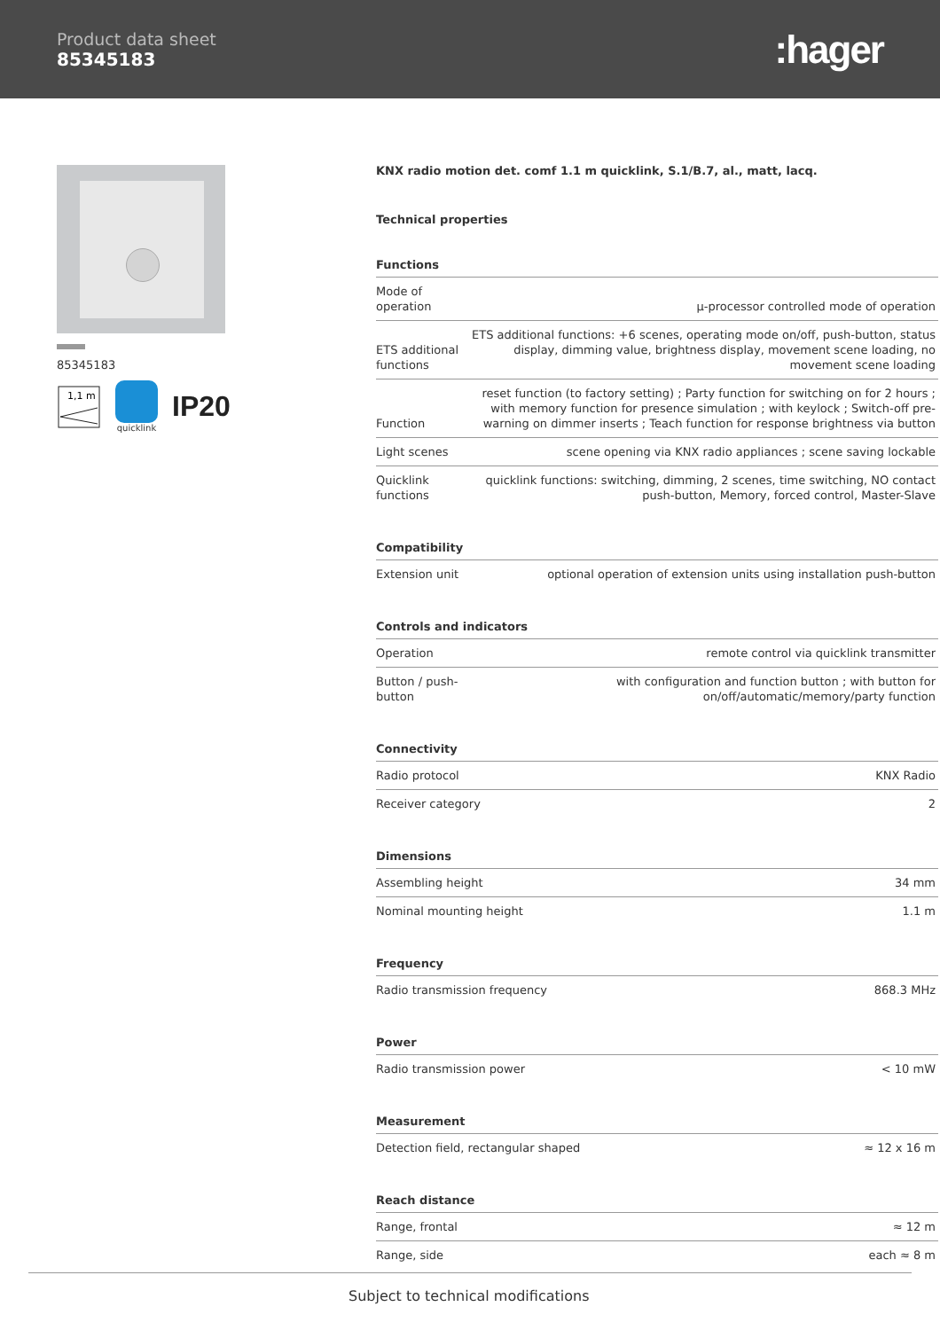Product data sheet
85345183
:hager
85345183
1,1 m
quicklink
IP20
KNX radio motion det. comf 1.1 m quicklink, S.1/B.7, al., matt, lacq.
Technical properties
Functions
| Mode of operation | µ-processor controlled mode of operation |
| ETS additional functions | ETS additional functions: +6 scenes, operating mode on/off, push-button, status display, dimming value, brightness display, movement scene loading, no movement scene loading |
| Function | reset function (to factory setting) ; Party function for switching on for 2 hours ; with memory function for presence simulation ; with keylock ; Switch-off pre-warning on dimmer inserts ; Teach function for response brightness via button |
| Light scenes | scene opening via KNX radio appliances ; scene saving lockable |
| Quicklink functions | quicklink functions: switching, dimming, 2 scenes, time switching, NO contact push-button, Memory, forced control, Master-Slave |
Compatibility
| Extension unit | optional operation of extension units using installation push-button |
Controls and indicators
| Operation | remote control via quicklink transmitter |
| Button / push-button | with configuration and function button ; with button for on/off/automatic/memory/party function |
Connectivity
| Radio protocol | KNX Radio |
| Receiver category | 2 |
Dimensions
| Assembling height | 34 mm |
| Nominal mounting height | 1.1 m |
Frequency
| Radio transmission frequency | 868.3 MHz |
Power
| Radio transmission power | < 10 mW |
Measurement
| Detection field, rectangular shaped | ≈ 12 x 16 m |
Reach distance
| Range, frontal | ≈ 12 m |
| Range, side | each ≈ 8 m |
Subject to technical modifications